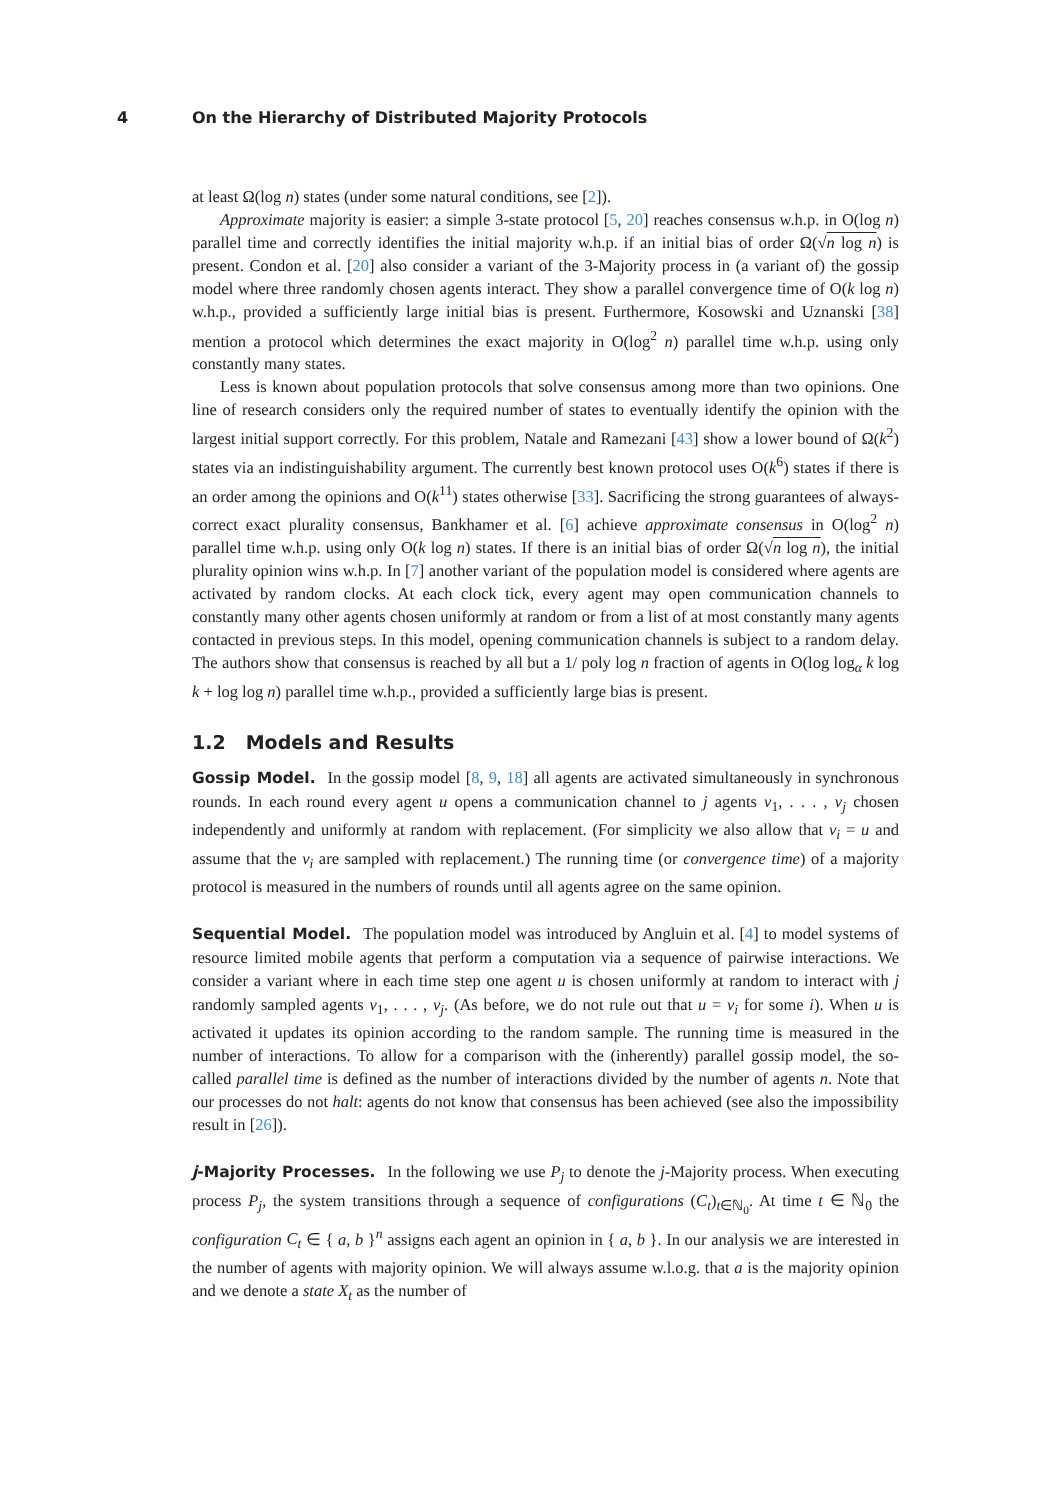4 On the Hierarchy of Distributed Majority Protocols
at least Ω(log n) states (under some natural conditions, see [2]).
Approximate majority is easier: a simple 3-state protocol [5, 20] reaches consensus w.h.p. in O(log n) parallel time and correctly identifies the initial majority w.h.p. if an initial bias of order Ω(√n log n) is present. Condon et al. [20] also consider a variant of the 3-Majority process in (a variant of) the gossip model where three randomly chosen agents interact. They show a parallel convergence time of O(k log n) w.h.p., provided a sufficiently large initial bias is present. Furthermore, Kosowski and Uznanski [38] mention a protocol which determines the exact majority in O(log<sup>2</sup> n) parallel time w.h.p. using only constantly many states.
Less is known about population protocols that solve consensus among more than two opinions. One line of research considers only the required number of states to eventually identify the opinion with the largest initial support correctly. For this problem, Natale and Ramezani [43] show a lower bound of Ω(k<sup>2</sup>) states via an indistinguishability argument. The currently best known protocol uses O(k<sup>6</sup>) states if there is an order among the opinions and O(k<sup>11</sup>) states otherwise [33]. Sacrificing the strong guarantees of always-correct exact plurality consensus, Bankhamer et al. [6] achieve approximate consensus in O(log<sup>2</sup> n) parallel time w.h.p. using only O(k log n) states. If there is an initial bias of order Ω(√n log n), the initial plurality opinion wins w.h.p. In [7] another variant of the population model is considered where agents are activated by random clocks. At each clock tick, every agent may open communication channels to constantly many other agents chosen uniformly at random or from a list of at most constantly many agents contacted in previous steps. In this model, opening communication channels is subject to a random delay. The authors show that consensus is reached by all but a 1/ poly log n fraction of agents in O(log log<sub>α</sub> k log k + log log n) parallel time w.h.p., provided a sufficiently large bias is present.
1.2 Models and Results
Gossip Model. In the gossip model [8, 9, 18] all agents are activated simultaneously in synchronous rounds. In each round every agent u opens a communication channel to j agents v<sub>1</sub>, . . . , v<sub>j</sub> chosen independently and uniformly at random with replacement. (For simplicity we also allow that v<sub>i</sub> = u and assume that the v<sub>i</sub> are sampled with replacement.) The running time (or convergence time) of a majority protocol is measured in the numbers of rounds until all agents agree on the same opinion.
Sequential Model. The population model was introduced by Angluin et al. [4] to model systems of resource limited mobile agents that perform a computation via a sequence of pairwise interactions. We consider a variant where in each time step one agent u is chosen uniformly at random to interact with j randomly sampled agents v<sub>1</sub>, . . . , v<sub>j</sub>. (As before, we do not rule out that u = v<sub>i</sub> for some i). When u is activated it updates its opinion according to the random sample. The running time is measured in the number of interactions. To allow for a comparison with the (inherently) parallel gossip model, the so-called parallel time is defined as the number of interactions divided by the number of agents n. Note that our processes do not halt: agents do not know that consensus has been achieved (see also the impossibility result in [26]).
j-Majority Processes. In the following we use P<sub>j</sub> to denote the j-Majority process. When executing process P<sub>j</sub>, the system transitions through a sequence of configurations (C<sub>t</sub>)<sub>t∈ℕ<sub>0</sub></sub>. At time t ∈ ℕ<sub>0</sub> the configuration C<sub>t</sub> ∈ { a, b }<sup>n</sup> assigns each agent an opinion in { a, b }. In our analysis we are interested in the number of agents with majority opinion. We will always assume w.l.o.g. that a is the majority opinion and we denote a state X<sub>t</sub> as the number of